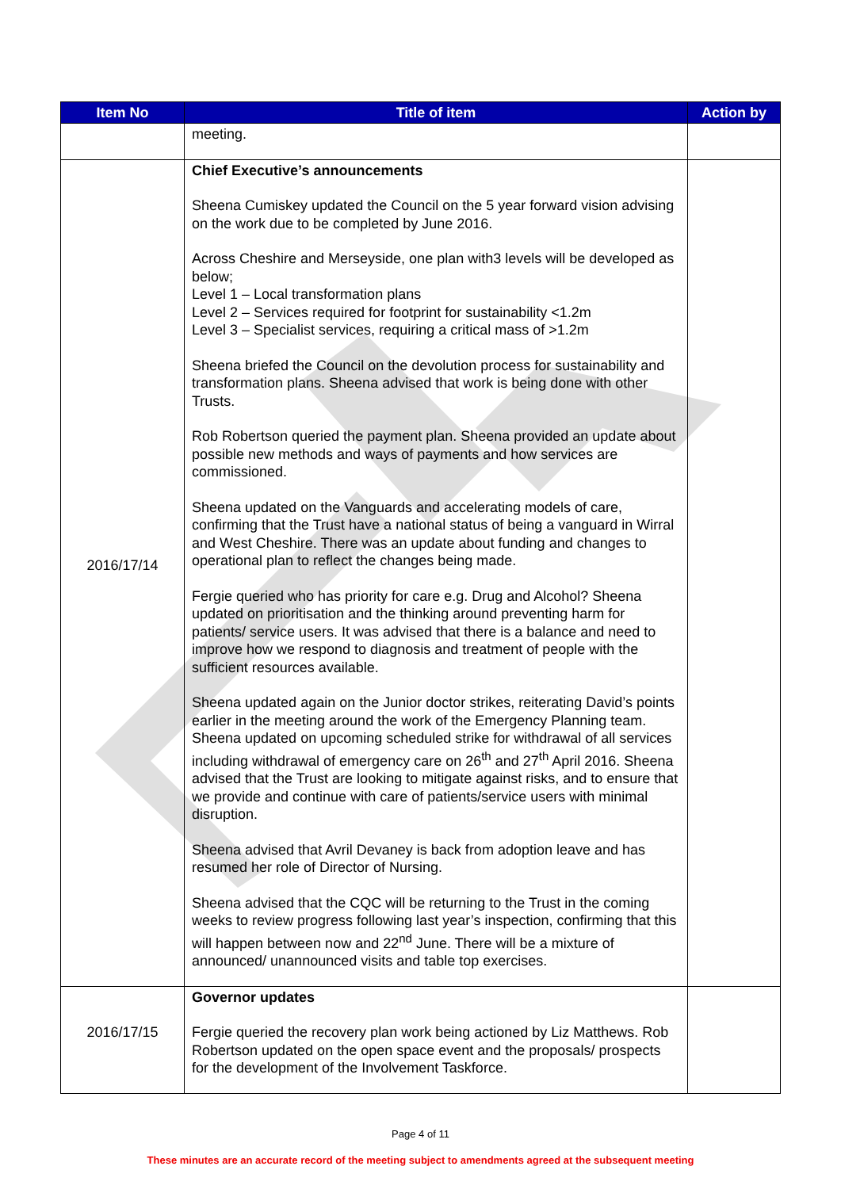| Item No | Title of item | Action by |
| --- | --- | --- |
| | meeting. | |
| 2016/17/14 | Chief Executive’s announcements Sheena Cumiskey updated the Council on the 5 year forward vision advising on the work due to be completed by June 2016. Across Cheshire and Merseyside, one plan with3 levels will be developed as below; Level 1 – Local transformation plans Level 2 – Services required for footprint for sustainability <1.2m Level 3 – Specialist services, requiring a critical mass of >1.2m Sheena briefed the Council on the devolution process for sustainability and transformation plans. Sheena advised that work is being done with other Trusts. Rob Robertson queried the payment plan. Sheena provided an update about possible new methods and ways of payments and how services are commissioned. Sheena updated on the Vanguards and accelerating models of care, confirming that the Trust have a national status of being a vanguard in Wirral and West Cheshire. There was an update about funding and changes to operational plan to reflect the changes being made. Fergie queried who has priority for care e.g. Drug and Alcohol? Sheena updated on prioritisation and the thinking around preventing harm for patients/ service users. It was advised that there is a balance and need to improve how we respond to diagnosis and treatment of people with the sufficient resources available. Sheena updated again on the Junior doctor strikes, reiterating David’s points earlier in the meeting around the work of the Emergency Planning team. Sheena updated on upcoming scheduled strike for withdrawal of all services including withdrawal of emergency care on 26<sup>th</sup> and 27<sup>th</sup> April 2016. Sheena advised that the Trust are looking to mitigate against risks, and to ensure that we provide and continue with care of patients/service users with minimal disruption. Sheena advised that Avril Devaney is back from adoption leave and has resumed her role of Director of Nursing. Sheena advised that the CQC will be returning to the Trust in the coming weeks to review progress following last year’s inspection, confirming that this will happen between now and 22<sup>nd</sup> June. There will be a mixture of announced/ unannounced visits and table top exercises. | |
| 2016/17/15 | Governor updates Fergie queried the recovery plan work being actioned by Liz Matthews. Rob Robertson updated on the open space event and the proposals/ prospects for the development of the Involvement Taskforce. | |
Page 4 of 11
These minutes are an accurate record of the meeting subject to amendments agreed at the subsequent meeting